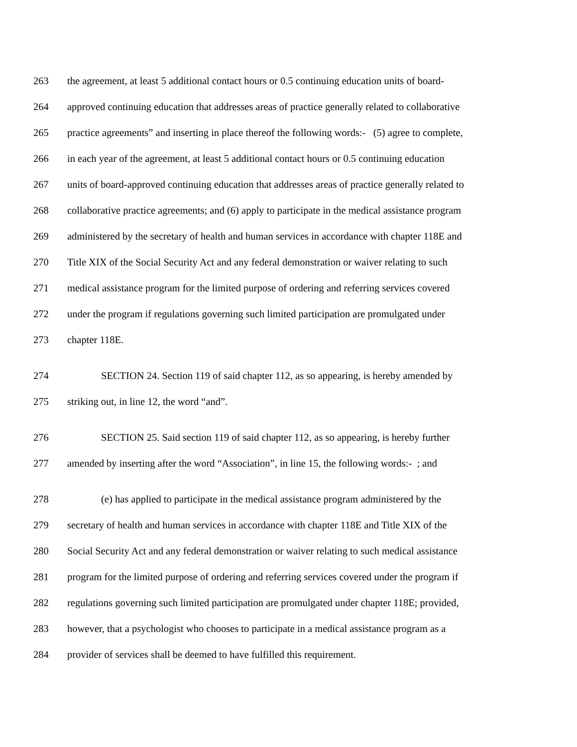263 the agreement, at least 5 additional contact hours or 0.5 continuing education units of board-
264 approved continuing education that addresses areas of practice generally related to collaborative
265 practice agreements” and inserting in place thereof the following words:- (5) agree to complete,
266 in each year of the agreement, at least 5 additional contact hours or 0.5 continuing education
267 units of board-approved continuing education that addresses areas of practice generally related to
268 collaborative practice agreements; and (6) apply to participate in the medical assistance program
269 administered by the secretary of health and human services in accordance with chapter 118E and
270 Title XIX of the Social Security Act and any federal demonstration or waiver relating to such
271 medical assistance program for the limited purpose of ordering and referring services covered
272 under the program if regulations governing such limited participation are promulgated under
273 chapter 118E.
274 SECTION 24. Section 119 of said chapter 112, as so appearing, is hereby amended by
275 striking out, in line 12, the word “and”.
276 SECTION 25. Said section 119 of said chapter 112, as so appearing, is hereby further
277 amended by inserting after the word “Association”, in line 15, the following words:- ; and
278 (e) has applied to participate in the medical assistance program administered by the
279 secretary of health and human services in accordance with chapter 118E and Title XIX of the
280 Social Security Act and any federal demonstration or waiver relating to such medical assistance
281 program for the limited purpose of ordering and referring services covered under the program if
282 regulations governing such limited participation are promulgated under chapter 118E; provided,
283 however, that a psychologist who chooses to participate in a medical assistance program as a
284 provider of services shall be deemed to have fulfilled this requirement.